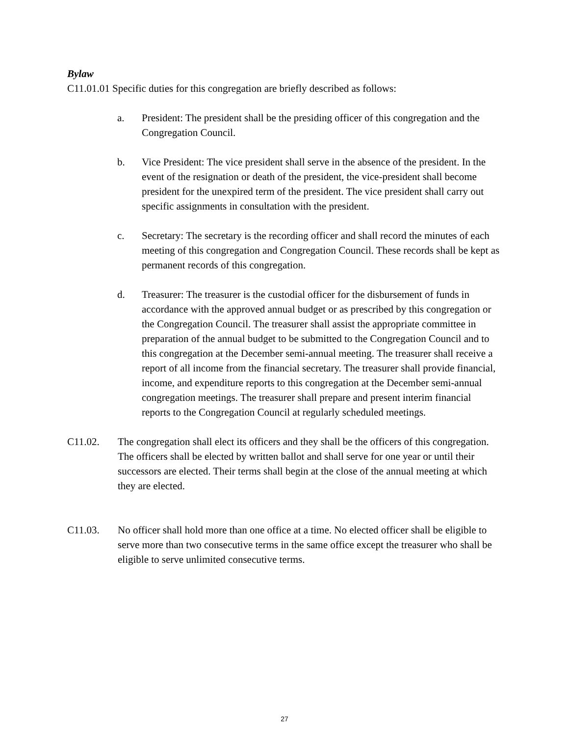Bylaw
C11.01.01 Specific duties for this congregation are briefly described as follows:
a. President: The president shall be the presiding officer of this congregation and the Congregation Council.
b. Vice President: The vice president shall serve in the absence of the president. In the event of the resignation or death of the president, the vice-president shall become president for the unexpired term of the president. The vice president shall carry out specific assignments in consultation with the president.
c. Secretary: The secretary is the recording officer and shall record the minutes of each meeting of this congregation and Congregation Council. These records shall be kept as permanent records of this congregation.
d. Treasurer: The treasurer is the custodial officer for the disbursement of funds in accordance with the approved annual budget or as prescribed by this congregation or the Congregation Council. The treasurer shall assist the appropriate committee in preparation of the annual budget to be submitted to the Congregation Council and to this congregation at the December semi-annual meeting. The treasurer shall receive a report of all income from the financial secretary. The treasurer shall provide financial, income, and expenditure reports to this congregation at the December semi-annual congregation meetings. The treasurer shall prepare and present interim financial reports to the Congregation Council at regularly scheduled meetings.
C11.02. The congregation shall elect its officers and they shall be the officers of this congregation. The officers shall be elected by written ballot and shall serve for one year or until their successors are elected. Their terms shall begin at the close of the annual meeting at which they are elected.
C11.03. No officer shall hold more than one office at a time. No elected officer shall be eligible to serve more than two consecutive terms in the same office except the treasurer who shall be eligible to serve unlimited consecutive terms.
27